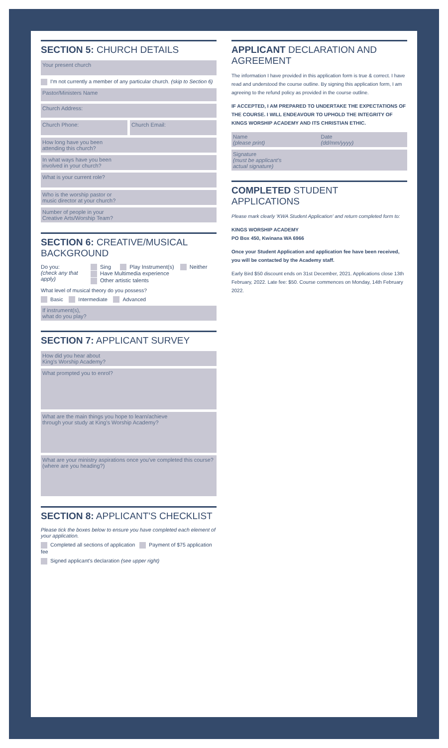SECTION 5: CHURCH DETAILS
Your present church
I'm not currently a member of any particular church. (skip to Section 6)
Pastor/Ministers Name
Church Address:
Church Phone: Church Email:
How long have you been
attending this church?
In what ways have you been
involved in your church?
What is your current role?
Who is the worship pastor or
music director at your church?
Number of people in your
Creative Arts/Worship Team?
SECTION 6: CREATIVE/MUSICAL BACKGROUND
Do you:
(check any that apply)
Sing Play Instrument(s) Neither
Have Multimedia experience
Other artistic talents
What level of musical theory do you possess?
Basic Intermediate Advanced
If instrument(s),
what do you play?
SECTION 7: APPLICANT SURVEY
How did you hear about
King's Worship Academy?
What prompted you to enrol?
What are the main things you hope to learn/achieve
through your study at King's Worship Academy?
What are your ministry aspirations once you've completed this course?
(where are you heading?)
SECTION 8: APPLICANT'S CHECKLIST
Please tick the boxes below to ensure you have completed each element of your application.
Completed all sections of application Payment of $75 application fee
Signed applicant's declaration (see upper right)
APPLICANT DECLARATION AND AGREEMENT
The information I have provided in this application form is true & correct. I have read and understood the course outline. By signing this application form, I am agreeing to the refund policy as provided in the course outline.
IF ACCEPTED, I AM PREPARED TO UNDERTAKE THE EXPECTATIONS OF THE COURSE. I WILL ENDEAVOUR TO UPHOLD THE INTEGRITY OF KINGS WORSHIP ACADEMY AND ITS CHRISTIAN ETHIC.
Name
(please print)
Date
(dd/mm/yyyy)
Signature
(must be applicant's
actual signature)
COMPLETED STUDENT APPLICATIONS
Please mark clearly 'KWA Student Application' and return completed form to:
KINGS WORSHIP ACADEMY
PO Box 450, Kwinana WA 6966
Once your Student Application and application fee have been received, you will be contacted by the Academy staff.
Early Bird $50 discount ends on 31st December, 2021. Applications close 13th February, 2022. Late fee: $50. Course commences on Monday, 14th February 2022.